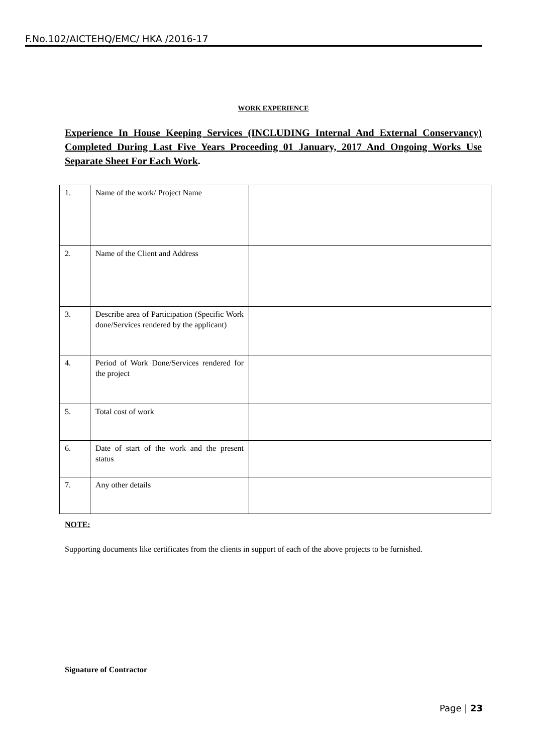F.No.102/AICTEHQ/EMC/ HKA /2016-17
WORK EXPERIENCE
Experience In House Keeping Services (INCLUDING Internal And External Conservancy) Completed During Last Five Years Proceeding 01 January, 2017 And Ongoing Works Use Separate Sheet For Each Work.
| 1. | Name of the work/ Project Name | |
| 2. | Name of the Client and Address | |
| 3. | Describe area of Participation (Specific Work done/Services rendered by the applicant) | |
| 4. | Period of Work Done/Services rendered for the project | |
| 5. | Total cost of work | |
| 6. | Date of start of the work and the present status | |
| 7. | Any other details | |
NOTE:
Supporting documents like certificates from the clients in support of each of the above projects to be furnished.
Signature of Contractor
Page | 23